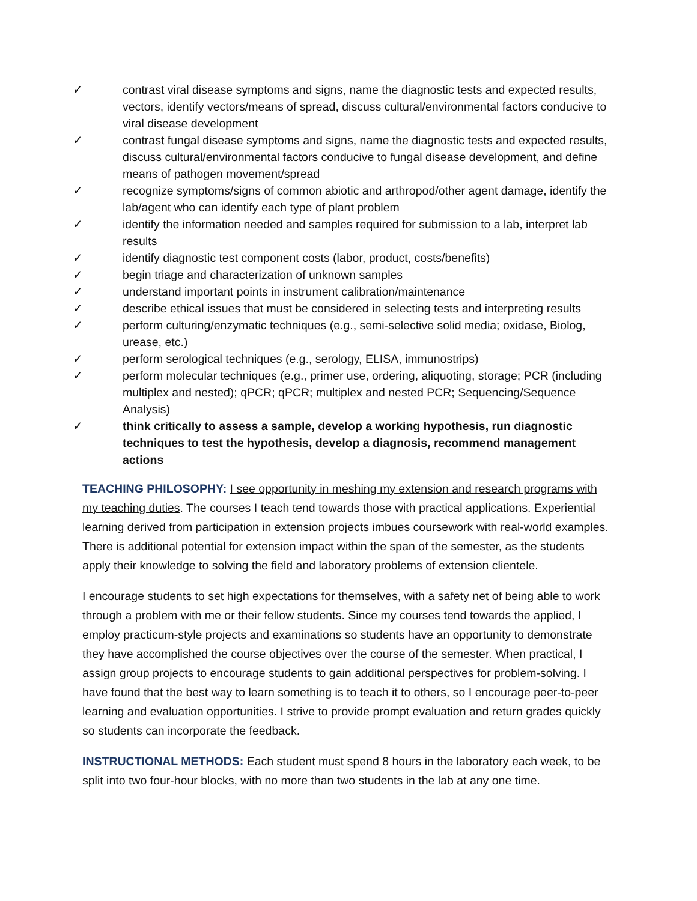✓ contrast viral disease symptoms and signs, name the diagnostic tests and expected results, vectors, identify vectors/means of spread, discuss cultural/environmental factors conducive to viral disease development
✓ contrast fungal disease symptoms and signs, name the diagnostic tests and expected results, discuss cultural/environmental factors conducive to fungal disease development, and define means of pathogen movement/spread
✓ recognize symptoms/signs of common abiotic and arthropod/other agent damage, identify the lab/agent who can identify each type of plant problem
✓ identify the information needed and samples required for submission to a lab, interpret lab results
✓ identify diagnostic test component costs (labor, product, costs/benefits)
✓ begin triage and characterization of unknown samples
✓ understand important points in instrument calibration/maintenance
✓ describe ethical issues that must be considered in selecting tests and interpreting results
✓ perform culturing/enzymatic techniques (e.g., semi-selective solid media; oxidase, Biolog, urease, etc.)
✓ perform serological techniques (e.g., serology, ELISA, immunostrips)
✓ perform molecular techniques (e.g., primer use, ordering, aliquoting, storage; PCR (including multiplex and nested); qPCR; qPCR; multiplex and nested PCR; Sequencing/Sequence Analysis)
✓ think critically to assess a sample, develop a working hypothesis, run diagnostic techniques to test the hypothesis, develop a diagnosis, recommend management actions
TEACHING PHILOSOPHY: I see opportunity in meshing my extension and research programs with my teaching duties. The courses I teach tend towards those with practical applications. Experiential learning derived from participation in extension projects imbues coursework with real-world examples. There is additional potential for extension impact within the span of the semester, as the students apply their knowledge to solving the field and laboratory problems of extension clientele.
I encourage students to set high expectations for themselves, with a safety net of being able to work through a problem with me or their fellow students. Since my courses tend towards the applied, I employ practicum-style projects and examinations so students have an opportunity to demonstrate they have accomplished the course objectives over the course of the semester. When practical, I assign group projects to encourage students to gain additional perspectives for problem-solving. I have found that the best way to learn something is to teach it to others, so I encourage peer-to-peer learning and evaluation opportunities. I strive to provide prompt evaluation and return grades quickly so students can incorporate the feedback.
INSTRUCTIONAL METHODS: Each student must spend 8 hours in the laboratory each week, to be split into two four-hour blocks, with no more than two students in the lab at any one time.